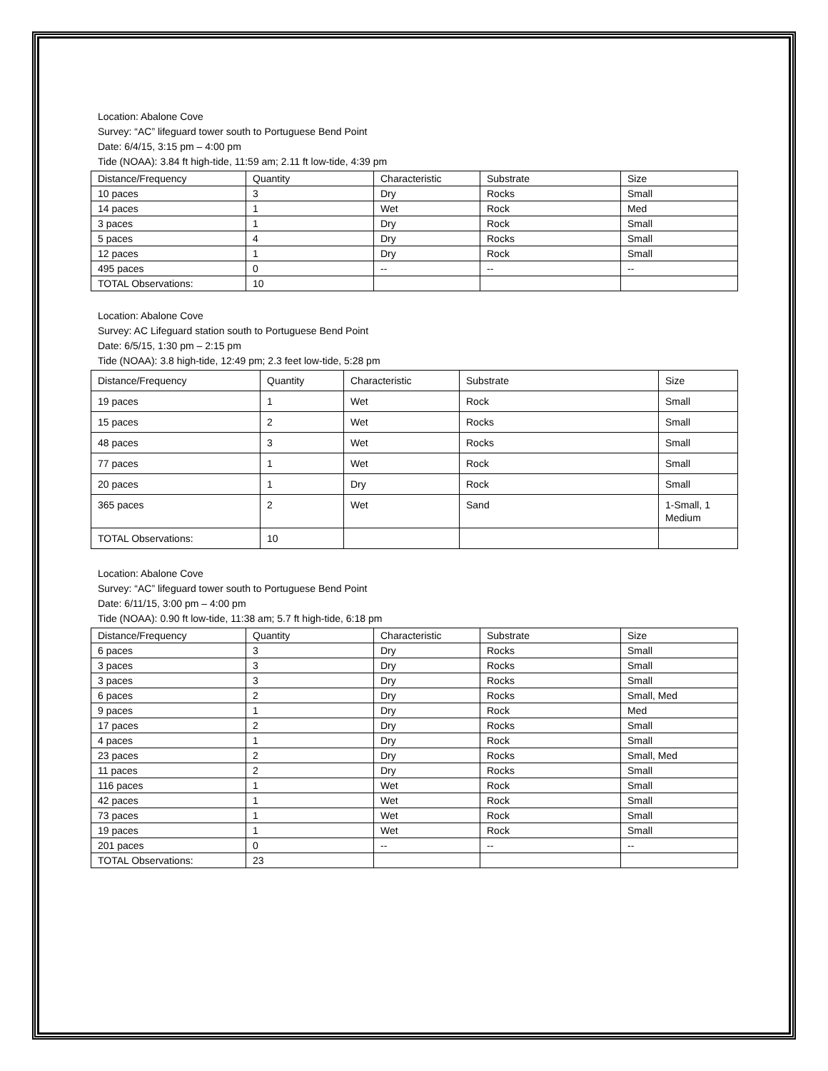Location: Abalone Cove
Survey: “AC” lifeguard tower south to Portuguese Bend Point
Date: 6/4/15, 3:15 pm – 4:00 pm
Tide (NOAA): 3.84 ft high-tide, 11:59 am; 2.11 ft low-tide, 4:39 pm
| Distance/Frequency | Quantity | Characteristic | Substrate | Size |
| 10 paces | 3 | Dry | Rocks | Small |
| 14 paces | 1 | Wet | Rock | Med |
| 3 paces | 1 | Dry | Rock | Small |
| 5 paces | 4 | Dry | Rocks | Small |
| 12 paces | 1 | Dry | Rock | Small |
| 495 paces | 0 | -- | -- | -- |
| TOTAL Observations: | 10 | | | |
Location: Abalone Cove
Survey: AC Lifeguard station south to Portuguese Bend Point
Date: 6/5/15, 1:30 pm – 2:15 pm
Tide (NOAA): 3.8 high-tide, 12:49 pm; 2.3 feet low-tide, 5:28 pm
| Distance/Frequency | Quantity | Characteristic | Substrate | Size |
| 19 paces | 1 | Wet | Rock | Small |
| 15 paces | 2 | Wet | Rocks | Small |
| 48 paces | 3 | Wet | Rocks | Small |
| 77 paces | 1 | Wet | Rock | Small |
| 20 paces | 1 | Dry | Rock | Small |
| 365 paces | 2 | Wet | Sand | 1-Small, 1 Medium |
| TOTAL Observations: | 10 | | | |
Location: Abalone Cove
Survey: “AC” lifeguard tower south to Portuguese Bend Point
Date: 6/11/15, 3:00 pm – 4:00 pm
Tide (NOAA): 0.90 ft low-tide, 11:38 am; 5.7 ft high-tide, 6:18 pm
| Distance/Frequency | Quantity | Characteristic | Substrate | Size |
| 6 paces | 3 | Dry | Rocks | Small |
| 3 paces | 3 | Dry | Rocks | Small |
| 3 paces | 3 | Dry | Rocks | Small |
| 6 paces | 2 | Dry | Rocks | Small, Med |
| 9 paces | 1 | Dry | Rock | Med |
| 17 paces | 2 | Dry | Rocks | Small |
| 4 paces | 1 | Dry | Rock | Small |
| 23 paces | 2 | Dry | Rocks | Small, Med |
| 11 paces | 2 | Dry | Rocks | Small |
| 116 paces | 1 | Wet | Rock | Small |
| 42 paces | 1 | Wet | Rock | Small |
| 73 paces | 1 | Wet | Rock | Small |
| 19 paces | 1 | Wet | Rock | Small |
| 201 paces | 0 | -- | -- | -- |
| TOTAL Observations: | 23 | | | |